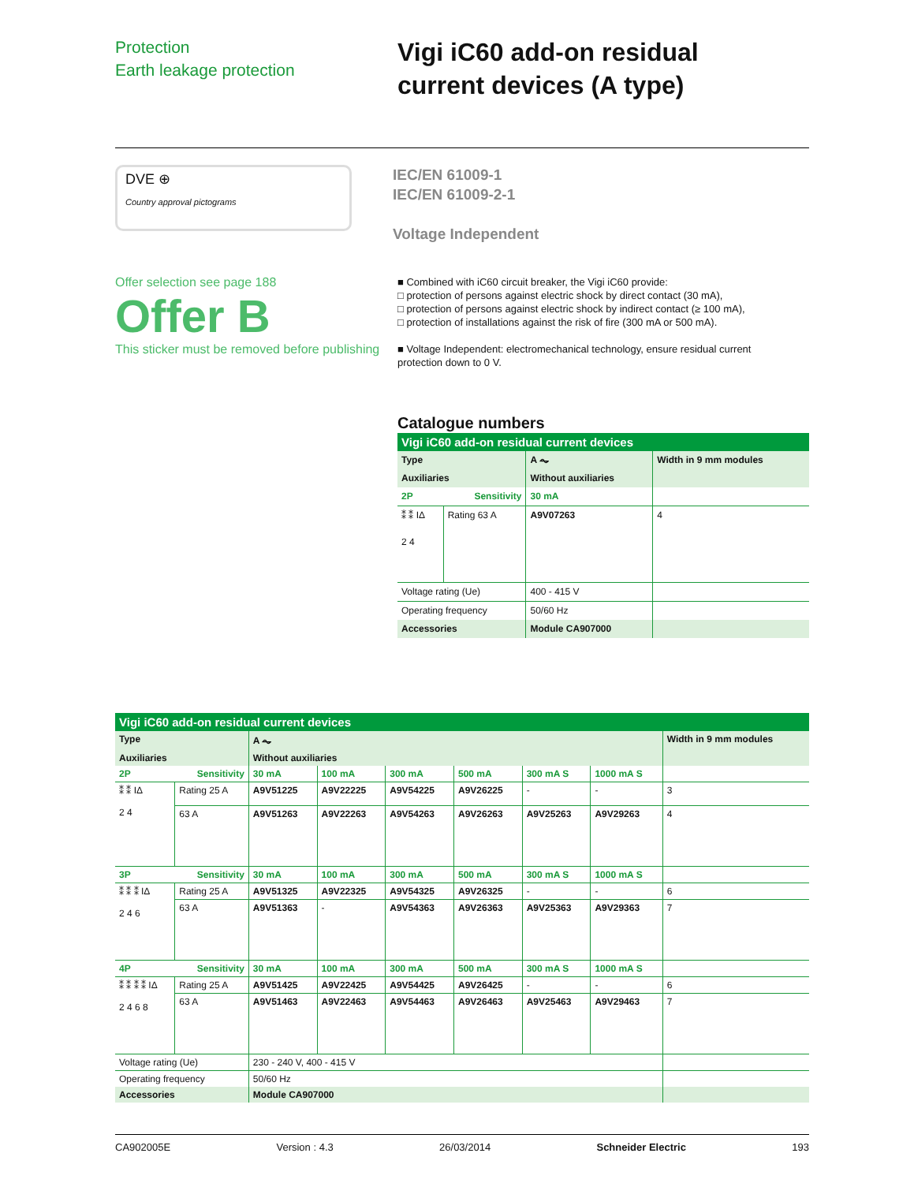Protection
Earth leakage protection
Vigi iC60 add-on residual
current devices (A type)
DVE ⊕
Country approval pictograms
IEC/EN 61009-1
IEC/EN 61009-2-1
Voltage Independent
Offer selection see page 188
Offer B
This sticker must be removed before publishing
■ Combined with iC60 circuit breaker, the Vigi iC60 provide:
□ protection of persons against electric shock by direct contact (30 mA),
□ protection of persons against electric shock by indirect contact (≥ 100 mA),
□ protection of installations against the risk of fire (300 mA or 500 mA).
■ Voltage Independent: electromechanical technology, ensure residual current protection down to 0 V.
Catalogue numbers
| Vigi iC60 add-on residual current devices | | | |
| Type | | A ⏦ | Width in 9 mm modules |
| Auxiliaries | | Without auxiliaries | |
| 2P | Sensitivity | 30 mA | |
| ⁑ ⁑ IΔ 2 4 | Rating 63 A | A9V07263 | 4 |
| Voltage rating (Ue) | | 400 - 415 V | |
| Operating frequency | | 50/60 Hz | |
| Accessories | | Module CA907000 | |
| Vigi iC60 add-on residual current devices | | | | | | | | |
| Type | | A ⏦ | | | | | | Width in 9 mm modules |
| Auxiliaries | | Without auxiliaries | | | | | | |
| 2P | Sensitivity | 30 mA | 100 mA | 300 mA | 500 mA | 300 mA S | 1000 mA S | |
| ⁑ ⁑ IΔ 2 4 | Rating 25 A | A9V51225 | A9V22225 | A9V54225 | A9V26225 | - | - | 3 |
| | 63 A | A9V51263 | A9V22263 | A9V54263 | A9V26263 | A9V25263 | A9V29263 | 4 |
| 3P | Sensitivity | 30 mA | 100 mA | 300 mA | 500 mA | 300 mA S | 1000 mA S | |
| ⁑ ⁑ ⁑ IΔ 2 4 6 | Rating 25 A | A9V51325 | A9V22325 | A9V54325 | A9V26325 | - | - | 6 |
| | 63 A | A9V51363 | - | A9V54363 | A9V26363 | A9V25363 | A9V29363 | 7 |
| 4P | Sensitivity | 30 mA | 100 mA | 300 mA | 500 mA | 300 mA S | 1000 mA S | |
| ⁑ ⁑ ⁑ ⁑ IΔ 2 4 6 8 | Rating 25 A | A9V51425 | A9V22425 | A9V54425 | A9V26425 | - | - | 6 |
| | 63 A | A9V51463 | A9V22463 | A9V54463 | A9V26463 | A9V25463 | A9V29463 | 7 |
| Voltage rating (Ue) | | 230 - 240 V, 400 - 415 V | | | | | | |
| Operating frequency | | 50/60 Hz | | | | | | |
| Accessories | | Module CA907000 | | | | | | |
CA902005E Version : 4.3 26/03/2014 Schneider Electric 193